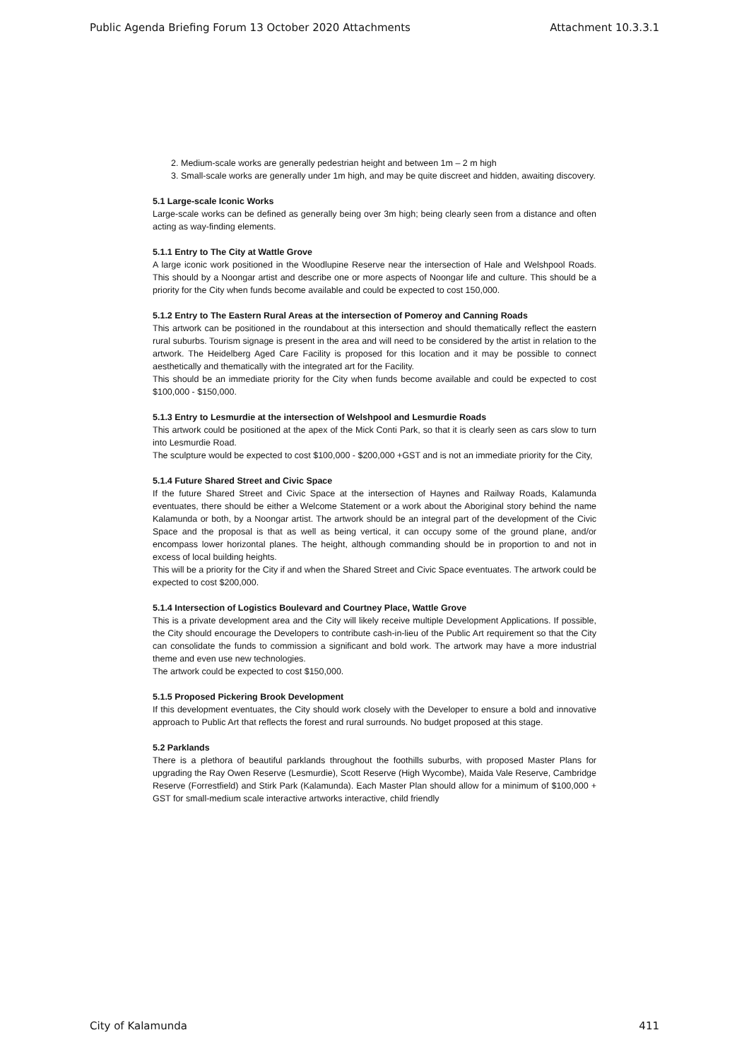Public Agenda Briefing Forum 13 October 2020 Attachments Attachment 10.3.3.1
2. Medium-scale works are generally pedestrian height and between 1m – 2 m high
3. Small-scale works are generally under 1m high, and may be quite discreet and hidden, awaiting discovery.
5.1 Large-scale Iconic Works
Large-scale works can be defined as generally being over 3m high; being clearly seen from a distance and often acting as way-finding elements.
5.1.1 Entry to The City at Wattle Grove
A large iconic work positioned in the Woodlupine Reserve near the intersection of Hale and Welshpool Roads. This should by a Noongar artist and describe one or more aspects of Noongar life and culture. This should be a priority for the City when funds become available and could be expected to cost 150,000.
5.1.2 Entry to The Eastern Rural Areas at the intersection of Pomeroy and Canning Roads
This artwork can be positioned in the roundabout at this intersection and should thematically reflect the eastern rural suburbs. Tourism signage is present in the area and will need to be considered by the artist in relation to the artwork. The Heidelberg Aged Care Facility is proposed for this location and it may be possible to connect aesthetically and thematically with the integrated art for the Facility.
This should be an immediate priority for the City when funds become available and could be expected to cost $100,000 - $150,000.
5.1.3 Entry to Lesmurdie at the intersection of Welshpool and Lesmurdie Roads
This artwork could be positioned at the apex of the Mick Conti Park, so that it is clearly seen as cars slow to turn into Lesmurdie Road.
The sculpture would be expected to cost $100,000 - $200,000 +GST and is not an immediate priority for the City,
5.1.4 Future Shared Street and Civic Space
If the future Shared Street and Civic Space at the intersection of Haynes and Railway Roads, Kalamunda eventuates, there should be either a Welcome Statement or a work about the Aboriginal story behind the name Kalamunda or both, by a Noongar artist. The artwork should be an integral part of the development of the Civic Space and the proposal is that as well as being vertical, it can occupy some of the ground plane, and/or encompass lower horizontal planes. The height, although commanding should be in proportion to and not in excess of local building heights.
This will be a priority for the City if and when the Shared Street and Civic Space eventuates. The artwork could be expected to cost $200,000.
5.1.4 Intersection of Logistics Boulevard and Courtney Place, Wattle Grove
This is a private development area and the City will likely receive multiple Development Applications. If possible, the City should encourage the Developers to contribute cash-in-lieu of the Public Art requirement so that the City can consolidate the funds to commission a significant and bold work. The artwork may have a more industrial theme and even use new technologies.
The artwork could be expected to cost $150,000.
5.1.5 Proposed Pickering Brook Development
If this development eventuates, the City should work closely with the Developer to ensure a bold and innovative approach to Public Art that reflects the forest and rural surrounds. No budget proposed at this stage.
5.2 Parklands
There is a plethora of beautiful parklands throughout the foothills suburbs, with proposed Master Plans for upgrading the Ray Owen Reserve (Lesmurdie), Scott Reserve (High Wycombe), Maida Vale Reserve, Cambridge Reserve (Forrestfield) and Stirk Park (Kalamunda). Each Master Plan should allow for a minimum of $100,000 + GST for small-medium scale interactive artworks interactive, child friendly
City of Kalamunda 411